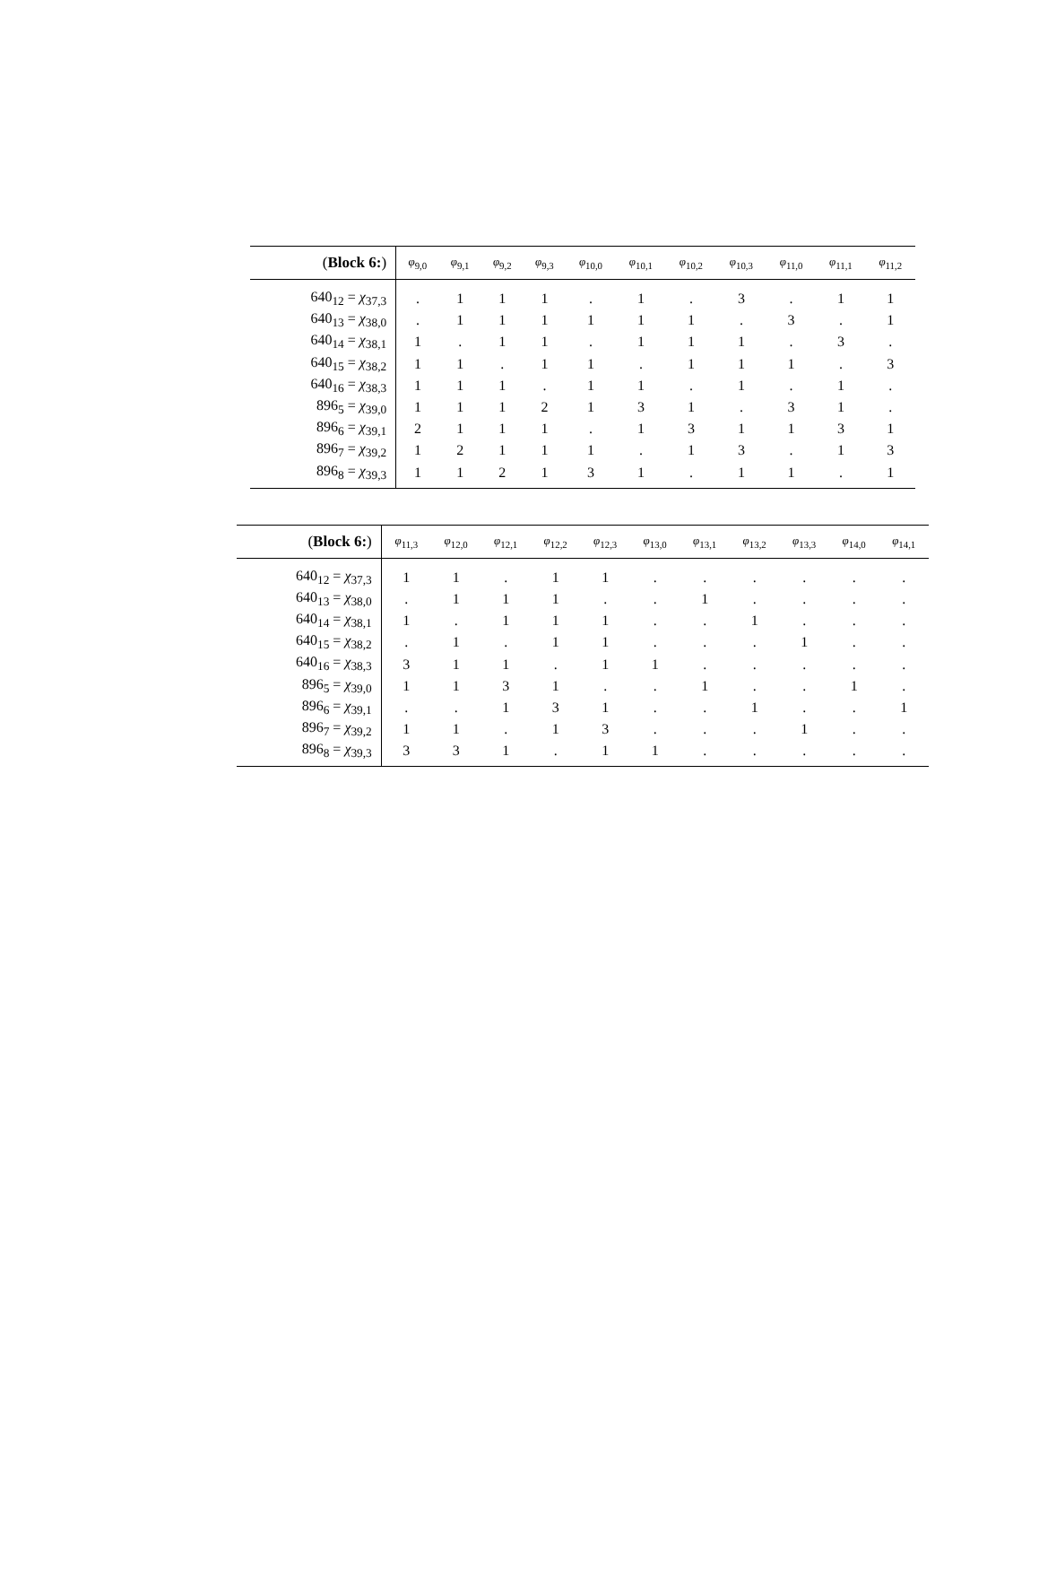| ( Block 6: ) | φ<sub>9,0</sub> | φ<sub>9,1</sub> | φ<sub>9,2</sub> | φ<sub>9,3</sub> | φ<sub>10,0</sub> | φ<sub>10,1</sub> | φ<sub>10,2</sub> | φ<sub>10,3</sub> | φ<sub>11,0</sub> | φ<sub>11,1</sub> | φ<sub>11,2</sub> |
| --- | --- | --- | --- | --- | --- | --- | --- | --- | --- | --- | --- |
| 640<sub>12</sub> = χ<sub>37,3</sub> | . | 1 | 1 | 1 | . | 1 | . | 3 | . | 1 | 1 |
| 640<sub>13</sub> = χ<sub>38,0</sub> | . | 1 | 1 | 1 | 1 | 1 | 1 | . | 3 | . | 1 |
| 640<sub>14</sub> = χ<sub>38,1</sub> | 1 | . | 1 | 1 | . | 1 | 1 | 1 | . | 3 | . |
| 640<sub>15</sub> = χ<sub>38,2</sub> | 1 | 1 | . | 1 | 1 | . | 1 | 1 | 1 | . | 3 |
| 640<sub>16</sub> = χ<sub>38,3</sub> | 1 | 1 | 1 | . | 1 | 1 | . | 1 | . | 1 | . |
| 896<sub>5</sub> = χ<sub>39,0</sub> | 1 | 1 | 1 | 2 | 1 | 3 | 1 | . | 3 | 1 | . |
| 896<sub>6</sub> = χ<sub>39,1</sub> | 2 | 1 | 1 | 1 | . | 1 | 3 | 1 | 1 | 3 | 1 |
| 896<sub>7</sub> = χ<sub>39,2</sub> | 1 | 2 | 1 | 1 | 1 | . | 1 | 3 | . | 1 | 3 |
| 896<sub>8</sub> = χ<sub>39,3</sub> | 1 | 1 | 2 | 1 | 3 | 1 | . | 1 | 1 | . | 1 |
| ( Block 6: ) | φ<sub>11,3</sub> | φ<sub>12,0</sub> | φ<sub>12,1</sub> | φ<sub>12,2</sub> | φ<sub>12,3</sub> | φ<sub>13,0</sub> | φ<sub>13,1</sub> | φ<sub>13,2</sub> | φ<sub>13,3</sub> | φ<sub>14,0</sub> | φ<sub>14,1</sub> |
| --- | --- | --- | --- | --- | --- | --- | --- | --- | --- | --- | --- |
| 640<sub>12</sub> = χ<sub>37,3</sub> | 1 | 1 | . | 1 | 1 | . | . | . | . | . | . |
| 640<sub>13</sub> = χ<sub>38,0</sub> | . | 1 | 1 | 1 | . | . | 1 | . | . | . | . |
| 640<sub>14</sub> = χ<sub>38,1</sub> | 1 | . | 1 | 1 | 1 | . | . | 1 | . | . | . |
| 640<sub>15</sub> = χ<sub>38,2</sub> | . | 1 | . | 1 | 1 | . | . | . | 1 | . | . |
| 640<sub>16</sub> = χ<sub>38,3</sub> | 3 | 1 | 1 | . | 1 | 1 | . | . | . | . | . |
| 896<sub>5</sub> = χ<sub>39,0</sub> | 1 | 1 | 3 | 1 | . | . | 1 | . | . | 1 | . |
| 896<sub>6</sub> = χ<sub>39,1</sub> | . | . | 1 | 3 | 1 | . | . | 1 | . | . | 1 |
| 896<sub>7</sub> = χ<sub>39,2</sub> | 1 | 1 | . | 1 | 3 | . | . | . | 1 | . | . |
| 896<sub>8</sub> = χ<sub>39,3</sub> | 3 | 3 | 1 | . | 1 | 1 | . | . | . | . | . |